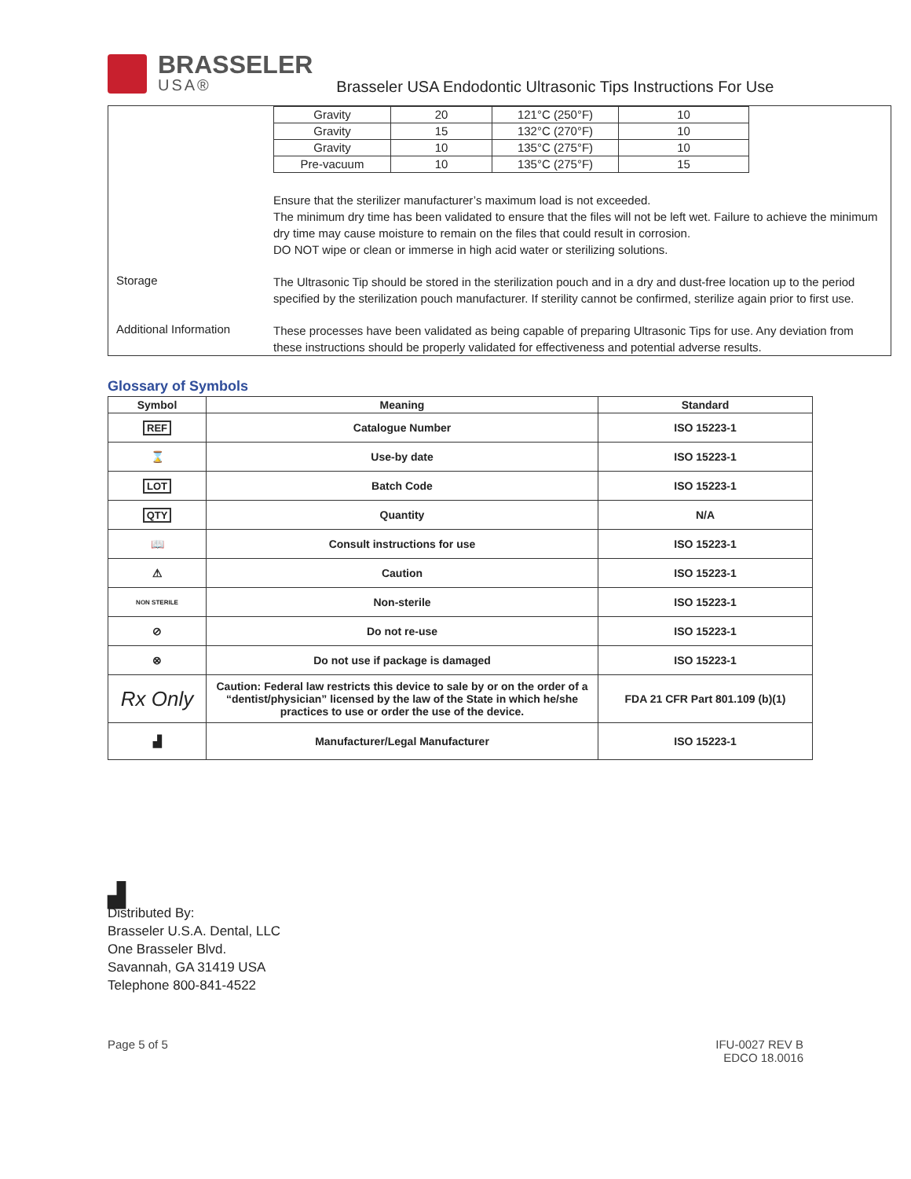BRASSELER
USA®
Brasseler USA Endodontic Ultrasonic Tips Instructions For Use
| Gravity | 20 | 121°C (250°F) | 10 |
| Gravity | 15 | 132°C (270°F) | 10 |
| Gravity | 10 | 135°C (275°F) | 10 |
| Pre-vacuum | 10 | 135°C (275°F) | 15 |
Ensure that the sterilizer manufacturer’s maximum load is not exceeded.
The minimum dry time has been validated to ensure that the files will not be left wet. Failure to achieve the minimum dry time may cause moisture to remain on the files that could result in corrosion.
DO NOT wipe or clean or immerse in high acid water or sterilizing solutions.
Storage
The Ultrasonic Tip should be stored in the sterilization pouch and in a dry and dust-free location up to the period specified by the sterilization pouch manufacturer. If sterility cannot be confirmed, sterilize again prior to first use.
Additional Information
These processes have been validated as being capable of preparing Ultrasonic Tips for use. Any deviation from these instructions should be properly validated for effectiveness and potential adverse results.
Glossary of Symbols
| Symbol | Meaning | Standard |
| --- | --- | --- |
| REF | Catalogue Number | ISO 15223-1 |
| ⌛ | Use-by date | ISO 15223-1 |
| LOT | Batch Code | ISO 15223-1 |
| QTY | Quantity | N/A |
| 📖 | Consult instructions for use | ISO 15223-1 |
| ⚠ | Caution | ISO 15223-1 |
| NON STERILE | Non-sterile | ISO 15223-1 |
| ⊘ | Do not re-use | ISO 15223-1 |
| ⊗ | Do not use if package is damaged | ISO 15223-1 |
| Rx Only | Caution: Federal law restricts this device to sale by or on the order of a “dentist/physician” licensed by the law of the State in which he/she practices to use or order the use of the device. | FDA 21 CFR Part 801.109 (b)(1) |
| ▟ | Manufacturer/Legal Manufacturer | ISO 15223-1 |
▟
Distributed By:
Brasseler U.S.A. Dental, LLC
One Brasseler Blvd.
Savannah, GA 31419 USA
Telephone 800-841-4522
Page 5 of 5 IFU-0027 REV B
EDCO 18.0016